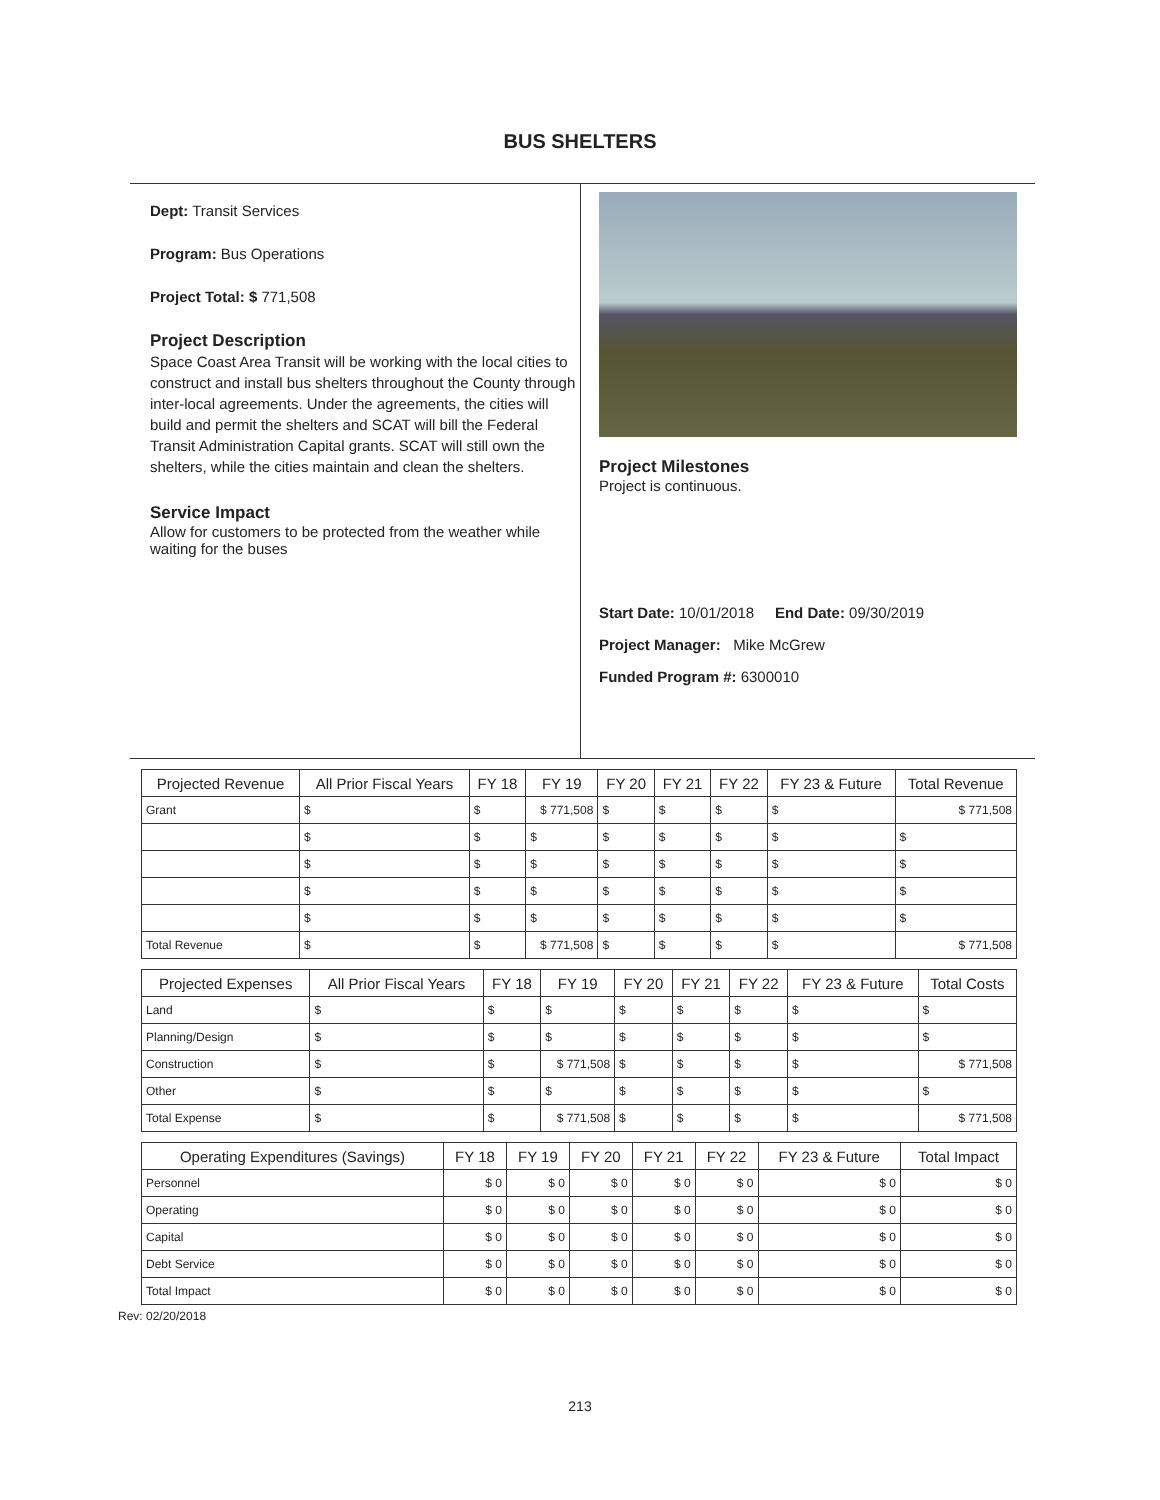BUS SHELTERS
Dept: Transit Services
Program: Bus Operations
Project Total: $ 771,508
Project Description
Space Coast Area Transit will be working with the local cities to construct and install bus shelters throughout the County through inter-local agreements. Under the agreements, the cities will build and permit the shelters and SCAT will bill the Federal Transit Administration Capital grants. SCAT will still own the shelters, while the cities maintain and clean the shelters.
Service Impact
Allow for customers to be protected from the weather while waiting for the buses
Project Milestones
Project is continuous.
Start Date: 10/01/2018 End Date: 09/30/2019
Project Manager: Mike McGrew
Funded Program #: 6300010
| Projected Revenue | All Prior Fiscal Years | FY 18 | FY 19 | FY 20 | FY 21 | FY 22 | FY 23 & Future | Total Revenue |
| --- | --- | --- | --- | --- | --- | --- | --- | --- |
| Grant | $ | $ | $ 771,508 | $ | $ | $ | $ | $ 771,508 |
| | $ | $ | $ | $ | $ | $ | $ | $ |
| | $ | $ | $ | $ | $ | $ | $ | $ |
| | $ | $ | $ | $ | $ | $ | $ | $ |
| | $ | $ | $ | $ | $ | $ | $ | $ |
| Total Revenue | $ | $ | $ 771,508 | $ | $ | $ | $ | $ 771,508 |
| Projected Expenses | All Prior Fiscal Years | FY 18 | FY 19 | FY 20 | FY 21 | FY 22 | FY 23 & Future | Total Costs |
| --- | --- | --- | --- | --- | --- | --- | --- | --- |
| Land | $ | $ | $ | $ | $ | $ | $ | $ |
| Planning/Design | $ | $ | $ | $ | $ | $ | $ | $ |
| Construction | $ | $ | $ 771,508 | $ | $ | $ | $ | $ 771,508 |
| Other | $ | $ | $ | $ | $ | $ | $ | $ |
| Total Expense | $ | $ | $ 771,508 | $ | $ | $ | $ | $ 771,508 |
| Operating Expenditures (Savings) | FY 18 | FY 19 | FY 20 | FY 21 | FY 22 | FY 23 & Future | Total Impact |
| --- | --- | --- | --- | --- | --- | --- | --- |
| Personnel | $ 0 | $ 0 | $ 0 | $ 0 | $ 0 | $ 0 | $ 0 |
| Operating | $ 0 | $ 0 | $ 0 | $ 0 | $ 0 | $ 0 | $ 0 |
| Capital | $ 0 | $ 0 | $ 0 | $ 0 | $ 0 | $ 0 | $ 0 |
| Debt Service | $ 0 | $ 0 | $ 0 | $ 0 | $ 0 | $ 0 | $ 0 |
| Total Impact | $ 0 | $ 0 | $ 0 | $ 0 | $ 0 | $ 0 | $ 0 |
Rev: 02/20/2018
213